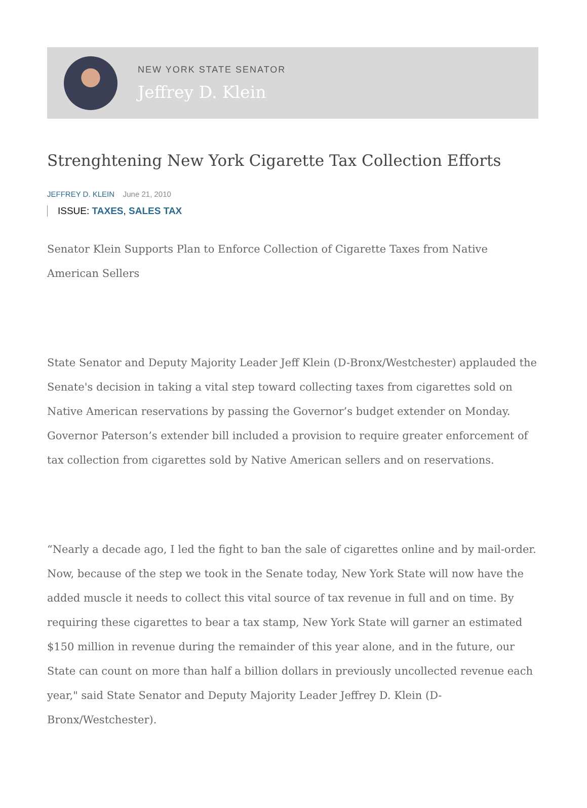NEW YORK STATE SENATOR
Jeffrey D. Klein
Strenghtening New York Cigarette Tax Collection Efforts
JEFFREY D. KLEIN June 21, 2010
ISSUE: TAXES, SALES TAX
Senator Klein Supports Plan to Enforce Collection of Cigarette Taxes from Native American Sellers
State Senator and Deputy Majority Leader Jeff Klein (D-Bronx/Westchester) applauded the Senate's decision in taking a vital step toward collecting taxes from cigarettes sold on Native American reservations by passing the Governor’s budget extender on Monday. Governor Paterson’s extender bill included a provision to require greater enforcement of tax collection from cigarettes sold by Native American sellers and on reservations.
“Nearly a decade ago, I led the fight to ban the sale of cigarettes online and by mail-order. Now, because of the step we took in the Senate today, New York State will now have the added muscle it needs to collect this vital source of tax revenue in full and on time. By requiring these cigarettes to bear a tax stamp, New York State will garner an estimated $150 million in revenue during the remainder of this year alone, and in the future, our State can count on more than half a billion dollars in previously uncollected revenue each year," said State Senator and Deputy Majority Leader Jeffrey D. Klein (D-Bronx/Westchester).